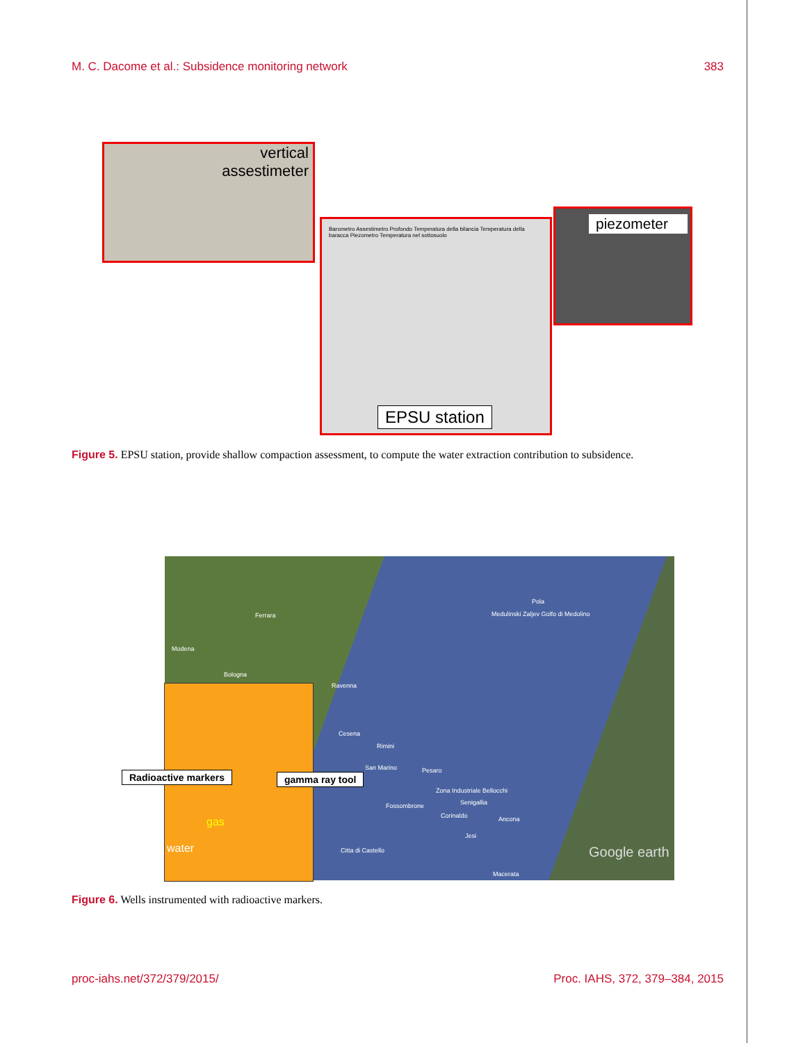M. C. Dacome et al.: Subsidence monitoring network 383
vertical
assestimeter
Barometro Assestimetro Profondo Temperatura della bilancia Temperatura della baracca Piezometro Temperatura nel sottosuolo
EPSU station
piezometer
Figure 5. EPSU station, provide shallow compaction assessment, to compute the water extraction contribution to subsidence.
Ferrara
Modena
Bologna
Ravenna
Cesena
Rimini
San Marino Pesaro
Zona Industriale Bellocchi
Senigallia Fossombrone
Corinaldo Ancona
Jesi
Citta di Castello
Macerata
Pola
Medulinski Zaljev Golfo di Medolino
Google earth
gas
water
Radioactive markers gamma ray tool
Figure 6. Wells instrumented with radioactive markers.
proc-iahs.net/372/379/2015/ Proc. IAHS, 372, 379–384, 2015